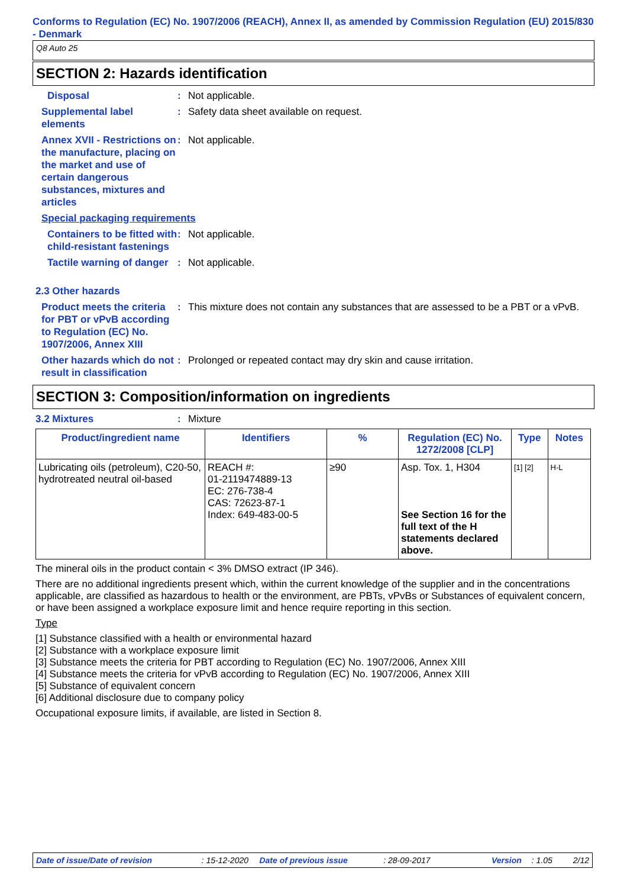Conforms to Regulation (EC) No. 1907/2006 (REACH), Annex II, as amended by Commission Regulation (EU) 2015/830 - Denmark
Q8 Auto 25
SECTION 2: Hazards identification
Disposal : Not applicable.
Supplemental label elements
: Safety data sheet available on request.
Annex XVII - Restrictions on the manufacture, placing on the market and use of certain dangerous substances, mixtures and articles
: Not applicable.
Special packaging requirements
Containers to be fitted with child-resistant fastenings
: Not applicable.
Tactile warning of danger
: Not applicable.
2.3 Other hazards
Product meets the criteria for PBT or vPvB according to Regulation (EC) No. 1907/2006, Annex XIII
: This mixture does not contain any substances that are assessed to be a PBT or a vPvB.
Other hazards which do not result in classification
: Prolonged or repeated contact may dry skin and cause irritation.
SECTION 3: Composition/information on ingredients
3.2 Mixtures : Mixture
| Product/ingredient name | Identifiers | % | Regulation (EC) No. 1272/2008 [CLP] | Type | Notes |
| --- | --- | --- | --- | --- | --- |
| Lubricating oils (petroleum), C20-50, hydrotreated neutral oil-based | REACH #: 01-2119474889-13 EC: 276-738-4 CAS: 72623-87-1 Index: 649-483-00-5 | ≥90 | Asp. Tox. 1, H304 See Section 16 for the full text of the H statements declared above. | [1] [2] | H-L |
The mineral oils in the product contain < 3% DMSO extract (IP 346).
There are no additional ingredients present which, within the current knowledge of the supplier and in the concentrations applicable, are classified as hazardous to health or the environment, are PBTs, vPvBs or Substances of equivalent concern, or have been assigned a workplace exposure limit and hence require reporting in this section.
Type
[1] Substance classified with a health or environmental hazard
[2] Substance with a workplace exposure limit
[3] Substance meets the criteria for PBT according to Regulation (EC) No. 1907/2006, Annex XIII
[4] Substance meets the criteria for vPvB according to Regulation (EC) No. 1907/2006, Annex XIII
[5] Substance of equivalent concern
[6] Additional disclosure due to company policy
Occupational exposure limits, if available, are listed in Section 8.
Date of issue/Date of revision: 15-12-2020 Date of previous issue: 28-09-2017 Version: 1.05 2/12